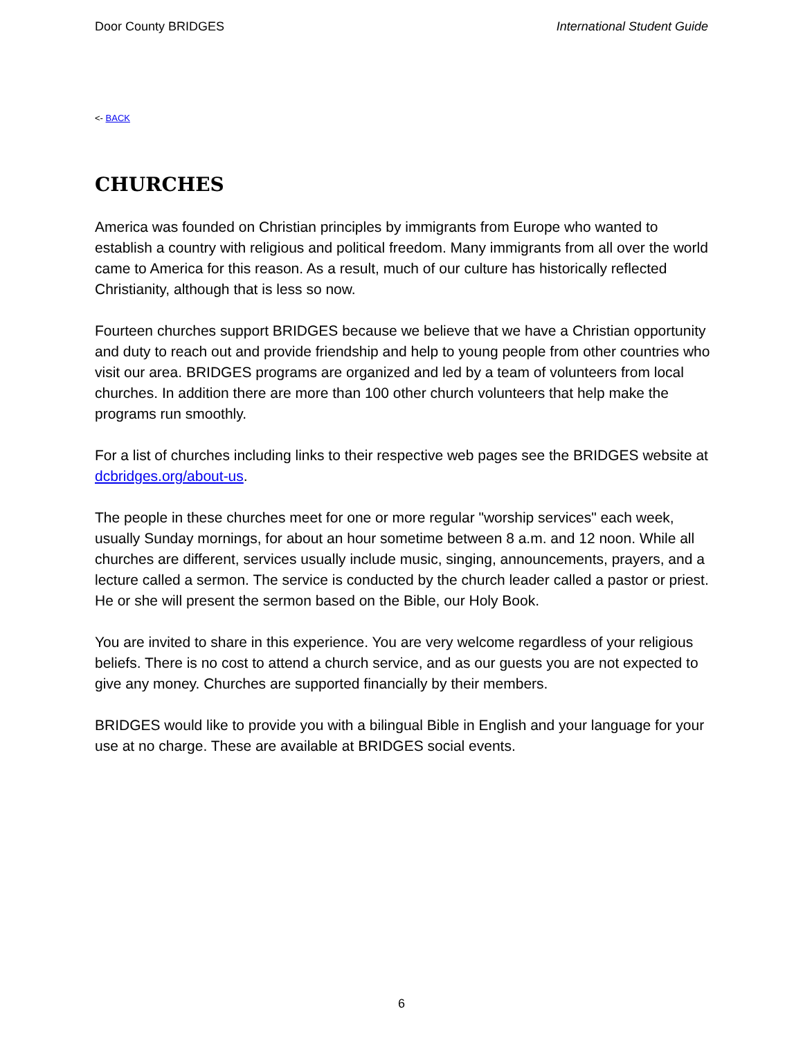Door County BRIDGES International Student Guide
<- BACK
CHURCHES
America was founded on Christian principles by immigrants from Europe who wanted to establish a country with religious and political freedom. Many immigrants from all over the world came to America for this reason. As a result, much of our culture has historically reflected Christianity, although that is less so now.
Fourteen churches support BRIDGES because we believe that we have a Christian opportunity and duty to reach out and provide friendship and help to young people from other countries who visit our area. BRIDGES programs are organized and led by a team of volunteers from local churches. In addition there are more than 100 other church volunteers that help make the programs run smoothly.
For a list of churches including links to their respective web pages see the BRIDGES website at dcbridges.org/about-us.
The people in these churches meet for one or more regular "worship services" each week, usually Sunday mornings, for about an hour sometime between 8 a.m. and 12 noon. While all churches are different, services usually include music, singing, announcements, prayers, and a lecture called a sermon. The service is conducted by the church leader called a pastor or priest. He or she will present the sermon based on the Bible, our Holy Book.
You are invited to share in this experience. You are very welcome regardless of your religious beliefs. There is no cost to attend a church service, and as our guests you are not expected to give any money. Churches are supported financially by their members.
BRIDGES would like to provide you with a bilingual Bible in English and your language for your use at no charge. These are available at BRIDGES social events.
6